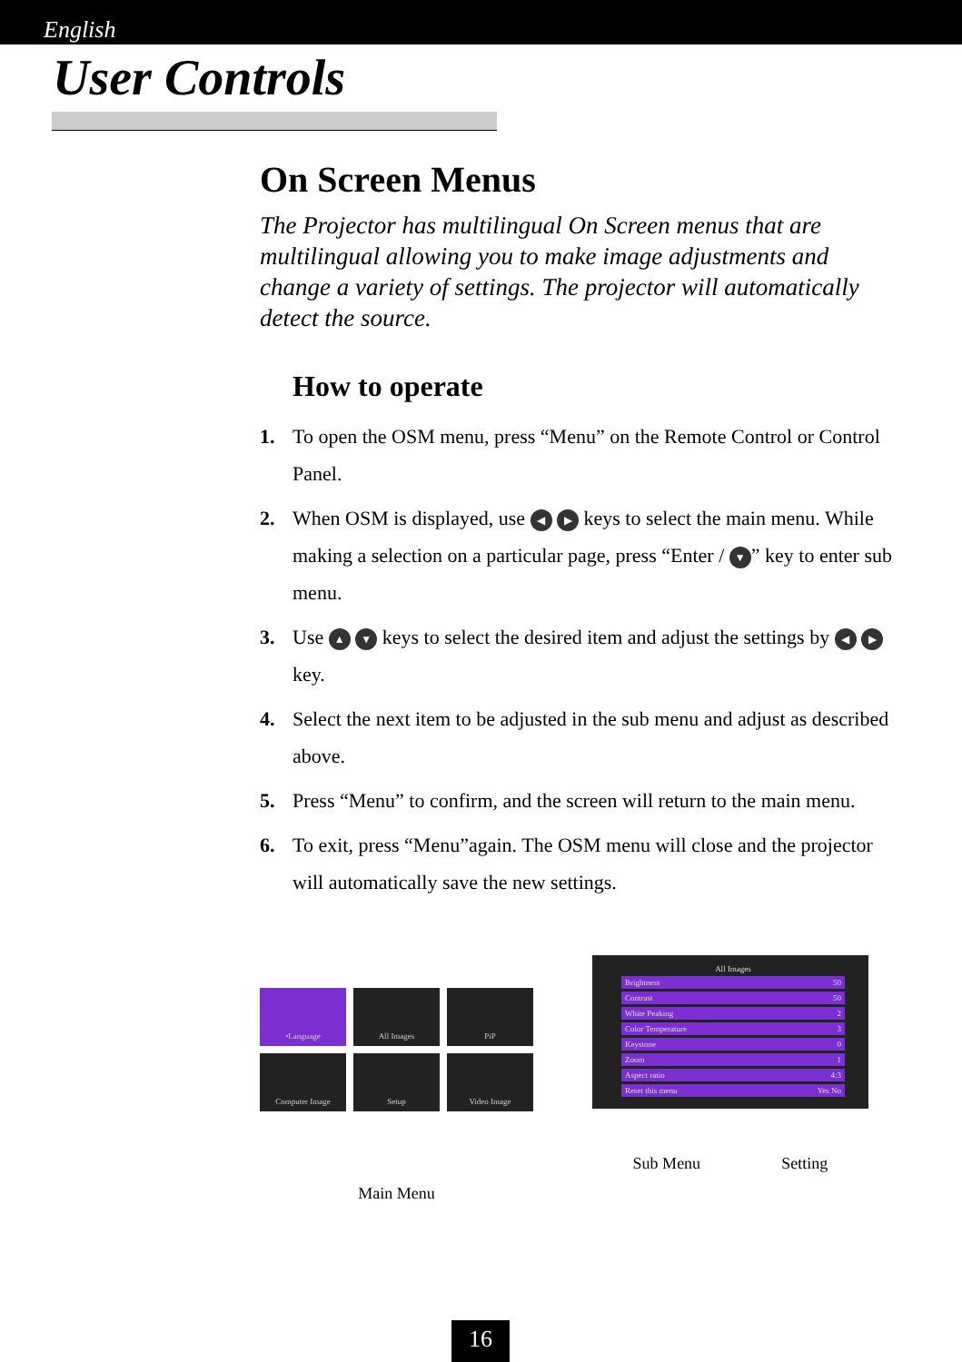English
User Controls
On Screen Menus
The Projector has multilingual On Screen menus that are multilingual allowing you to make image adjustments and change a variety of settings. The projector will automatically detect the source.
How to operate
1. To open the OSM menu, press “Menu” on the Remote Control or Control Panel.
2. When OSM is displayed, use ◀ ▶ keys to select the main menu. While making a selection on a particular page, press “Enter / ▼” key to enter sub menu.
3. Use ▲ ▼ keys to select the desired item and adjust the settings by ◀ ▶ key.
4. Select the next item to be adjusted in the sub menu and adjust as described above.
5. Press “Menu” to confirm, and the screen will return to the main menu.
6. To exit, press “Menu”again. The OSM menu will close and the projector will automatically save the new settings.
•Language
All Images
PiP
Computer Image
Setup
Video Image
Main Menu
All Images
Brightness 50
Contrast 50
White Peaking 2
Color Temperature 3
Keystone 0
Zoom 1
Aspect ratio 4:3
Reset this menu Yes No
Sub Menu Setting
16